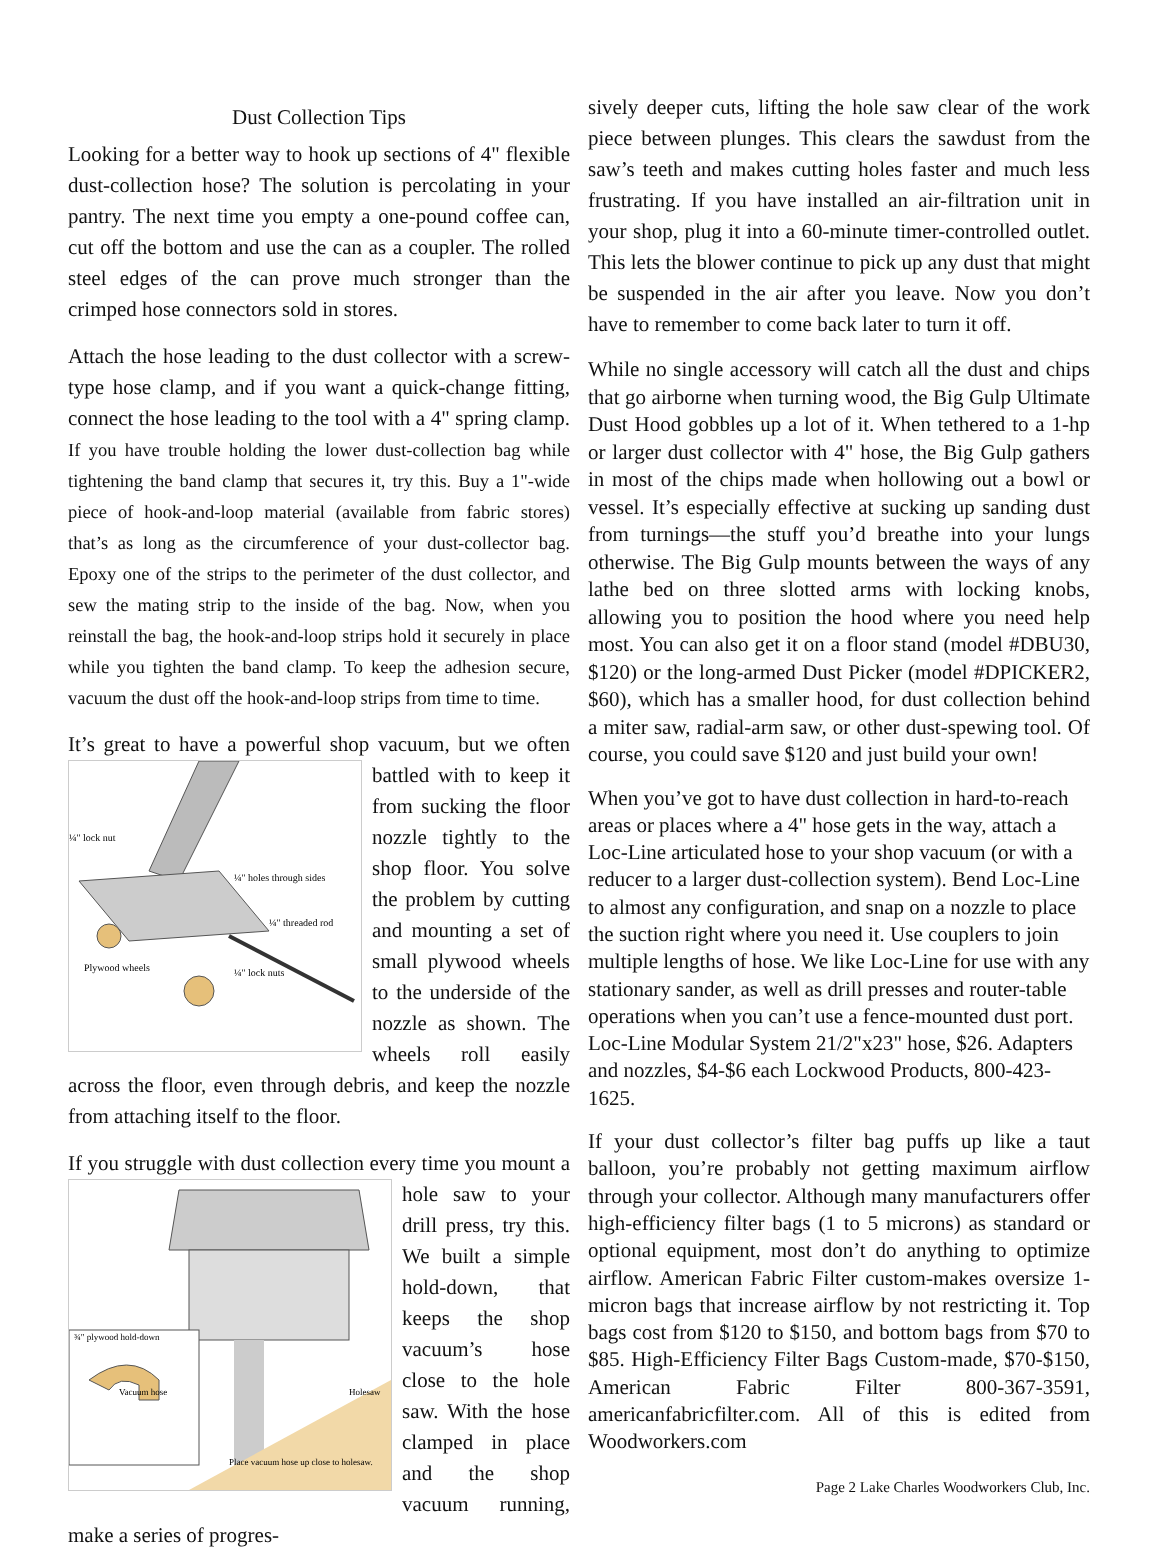Dust Collection Tips
Looking for a better way to hook up sections of 4" flexible dust-collection hose? The solution is percolating in your pantry. The next time you empty a one-pound coffee can, cut off the bottom and use the can as a coupler. The rolled steel edges of the can prove much stronger than the crimped hose connectors sold in stores.
Attach the hose leading to the dust collector with a screw-type hose clamp, and if you want a quick-change fitting, connect the hose leading to the tool with a 4" spring clamp. If you have trouble holding the lower dust-collection bag while tightening the band clamp that secures it, try this. Buy a 1"-wide piece of hook-and-loop material (available from fabric stores) that’s as long as the circumference of your dust-collector bag. Epoxy one of the strips to the perimeter of the dust collector, and sew the mating strip to the inside of the bag. Now, when you reinstall the bag, the hook-and-loop strips hold it securely in place while you tighten the band clamp. To keep the adhesion secure, vacuum the dust off the hook-and-loop strips from time to time.
It’s great to have a powerful shop vacuum, but we often
¼" lock nut
¼" holes through sides
¼" threaded rod
¼" lock nuts
Plywood wheels
battled with to keep it from sucking the floor nozzle tightly to the shop floor. You solve the problem by cutting and mounting a set of small plywood wheels to the underside of the nozzle as shown. The wheels roll easily across the floor, even through debris, and keep the nozzle from attaching itself to the floor.
If you struggle with dust collection every time you mount a
¾" plywood hold-down
Vacuum hose
Holesaw
Place vacuum hose up close to holesaw.
hole saw to your drill press, try this. We built a simple hold-down, that keeps the shop vacuum’s hose close to the hole saw. With the hose clamped in place and the shop vacuum running, make a series of progres-
sively deeper cuts, lifting the hole saw clear of the work piece between plunges. This clears the sawdust from the saw’s teeth and makes cutting holes faster and much less frustrating. If you have installed an air-filtration unit in your shop, plug it into a 60-minute timer-controlled outlet. This lets the blower continue to pick up any dust that might be suspended in the air after you leave. Now you don’t have to remember to come back later to turn it off.
While no single accessory will catch all the dust and chips that go airborne when turning wood, the Big Gulp Ultimate Dust Hood gobbles up a lot of it. When tethered to a 1-hp or larger dust collector with 4" hose, the Big Gulp gathers in most of the chips made when hollowing out a bowl or vessel. It’s especially effective at sucking up sanding dust from turnings—the stuff you’d breathe into your lungs otherwise. The Big Gulp mounts between the ways of any lathe bed on three slotted arms with locking knobs, allowing you to position the hood where you need help most. You can also get it on a floor stand (model #DBU30, $120) or the long-armed Dust Picker (model #DPICKER2, $60), which has a smaller hood, for dust collection behind a miter saw, radial-arm saw, or other dust-spewing tool. Of course, you could save $120 and just build your own!
When you’ve got to have dust collection in hard-to-reach areas or places where a 4" hose gets in the way, attach a Loc-Line articulated hose to your shop vacuum (or with a reducer to a larger dust-collection system). Bend Loc-Line to almost any configuration, and snap on a nozzle to place the suction right where you need it. Use couplers to join multiple lengths of hose. We like Loc-Line for use with any stationary sander, as well as drill presses and router-table operations when you can’t use a fence-mounted dust port. Loc-Line Modular System 21/2"x23" hose, $26. Adapters and nozzles, $4-$6 each Lockwood Products, 800-423-1625.
If your dust collector’s filter bag puffs up like a taut balloon, you’re probably not getting maximum airflow through your collector. Although many manufacturers offer high-efficiency filter bags (1 to 5 microns) as standard or optional equipment, most don’t do anything to optimize airflow. American Fabric Filter custom-makes oversize 1-micron bags that increase airflow by not restricting it. Top bags cost from $120 to $150, and bottom bags from $70 to $85. High-Efficiency Filter Bags Custom-made, $70-$150, American Fabric Filter 800-367-3591, americanfabricfilter.com. All of this is edited from Woodworkers.com
Page 2 Lake Charles Woodworkers Club, Inc.